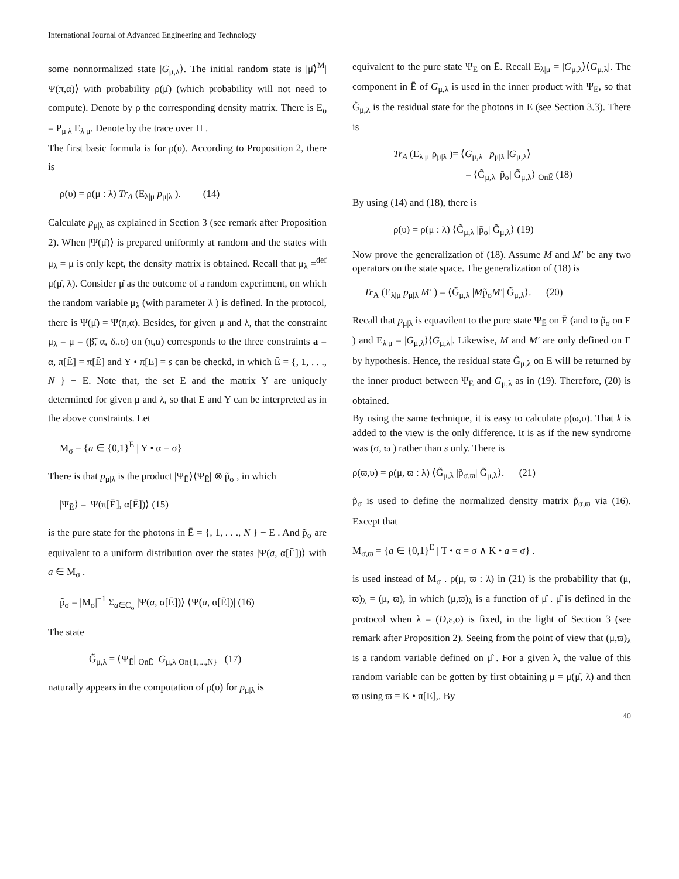International Journal of Advanced Engineering and Technology
some nonnormalized state |G<sub>μ,λ</sub>⟩. The initial random state is |μ̂⟩<sup>M</sup>|Ψ(π,α)⟩ with probability ρ(μ̂) (which probability will not need to compute). Denote by ρ the corresponding density matrix. There is E<sub>υ</sub> = P<sub>μ|λ</sub> E<sub>λ|μ</sub>. Denote by the trace over H .
The first basic formula is for ρ(υ). According to Proposition 2, there is
ρ(υ) = ρ(μ : λ) Tr<sub>A</sub> (E<sub>λ|μ</sub> p<sub>μ|λ</sub> ). (14)
Calculate p<sub>μ|λ</sub> as explained in Section 3 (see remark after Proposition 2). When |Ψ(μ̂)⟩ is prepared uniformly at random and the states with μ<sub>λ</sub> = μ is only kept, the density matrix is obtained. Recall that μ<sub>λ</sub> =<sup>def</sup> μ(μ̂, λ). Consider μ̂ as the outcome of a random experiment, on which the random variable μ<sub>λ</sub> (with parameter λ ) is defined. In the protocol, there is Ψ(μ̂) = Ψ(π,α). Besides, for given μ and λ, that the constraint μ<sub>λ</sub> = μ = (β̃, α, δ..σ) on (π,α) corresponds to the three constraints a = α, π[Ē] = π[Ē] and Y • π[E] = s can be checkd, in which Ē = {, 1, . . ., N } − E. Note that, the set E and the matrix Y are uniquely determined for given μ and λ, so that E and Y can be interpreted as in the above constraints. Let
M<sub>σ</sub> = {a ∈ {0,1}<sup>E</sup> | Y • α = σ}
There is that p<sub>μ|λ</sub> is the product |Ψ<sub>Ē</sub>⟩⟨Ψ<sub>Ē</sub>| ⊗ p̃<sub>σ</sub> , in which
|Ψ<sub>Ē</sub>⟩ = |Ψ(π[Ē], α[Ē])⟩ (15)
is the pure state for the photons in Ē = {, 1, . . ., N } − E . And p̃<sub>σ</sub> are equivalent to a uniform distribution over the states |Ψ(a, α[Ē])⟩ with a ∈ M<sub>σ</sub> .
p̃<sub>σ</sub> = |M<sub>σ</sub>|<sup>−1</sup> Σ<sub>a∈C<sub>σ</sub></sub> |Ψ(a, α[Ē])⟩ ⟨Ψ(a, α[Ē])| (16)
The state
G̃<sub>μ,λ</sub> = ⟨Ψ<sub>Ē</sub>| <sub>OnĒ</sub> G<sub>μ,λ</sub> <sub>On{1,...,N}</sub> (17)
naturally appears in the computation of ρ(υ) for p<sub>μ|λ</sub> is
equivalent to the pure state Ψ<sub>Ē</sub> on Ē. Recall E<sub>λ|μ</sub> = |G<sub>μ,λ</sub>⟩⟨G<sub>μ,λ</sub>|. The component in Ē of G<sub>μ,λ</sub> is used in the inner product with Ψ<sub>Ē</sub>, so that G̃<sub>μ,λ</sub> is the residual state for the photons in E (see Section 3.3). There is
Tr<sub>A</sub> (E<sub>λ|μ</sub> ρ<sub>μ|λ</sub> )= ⟨G<sub>μ,λ</sub> | p<sub>μ|λ</sub> |G<sub>μ,λ</sub>⟩
= ⟨G̃<sub>μ,λ</sub> |p̃<sub>σ</sub>| G̃<sub>μ,λ</sub>⟩ <sub>OnĒ</sub> (18)
By using (14) and (18), there is
ρ(υ) = ρ(μ : λ) ⟨G̃<sub>μ,λ</sub> |p̃<sub>σ</sub>| G̃<sub>μ,λ</sub>⟩ (19)
Now prove the generalization of (18). Assume M and M′ be any two operators on the state space. The generalization of (18) is
Tr<sub>A</sub> (E<sub>λ|μ</sub> p<sub>μ|λ</sub> M′ ) = ⟨G̃<sub>μ,λ</sub> |Mp̃<sub>σ</sub>M′| G̃<sub>μ,λ</sub>⟩. (20)
Recall that p<sub>μ|λ</sub> is equavilent to the pure state Ψ<sub>Ē</sub> on Ē (and to p̃<sub>σ</sub> on E ) and E<sub>λ|μ</sub> = |G<sub>μ,λ</sub>⟩⟨G<sub>μ,λ</sub>|. Likewise, M and M′ are only defined on E by hypothesis. Hence, the residual state G̃<sub>μ,λ</sub> on E will be returned by the inner product between Ψ<sub>Ē</sub> and G<sub>μ,λ</sub> as in (19). Therefore, (20) is obtained.
By using the same technique, it is easy to calculate ρ(ϖ,υ). That k is added to the view is the only difference. It is as if the new syndrome was (σ, ϖ ) rather than s only. There is
ρ(ϖ,υ) = ρ(μ, ϖ : λ) ⟨G̃<sub>μ,λ</sub> |p̃<sub>σ,ϖ</sub>| G̃<sub>μ,λ</sub>⟩. (21)
p̃<sub>σ</sub> is used to define the normalized density matrix p̃<sub>σ,ϖ</sub> via (16). Except that
M<sub>σ,ϖ</sub> = {a ∈ {0,1}<sup>E</sup> | T • α = σ ∧ K • a = σ} .
is used instead of M<sub>σ</sub> . ρ(μ, ϖ : λ) in (21) is the probability that (μ, ϖ)<sub>λ</sub> = (μ, ϖ), in which (μ,ϖ)<sub>λ</sub> is a function of μ̂ . μ̂ is defined in the protocol when λ = (D,ε,ο) is fixed, in the light of Section 3 (see remark after Proposition 2). Seeing from the point of view that (μ,ϖ)<sub>λ</sub> is a random variable defined on μ̂ . For a given λ, the value of this random variable can be gotten by first obtaining μ = μ(μ̂, λ) and then ϖ using ϖ = K • π[E],. By
40